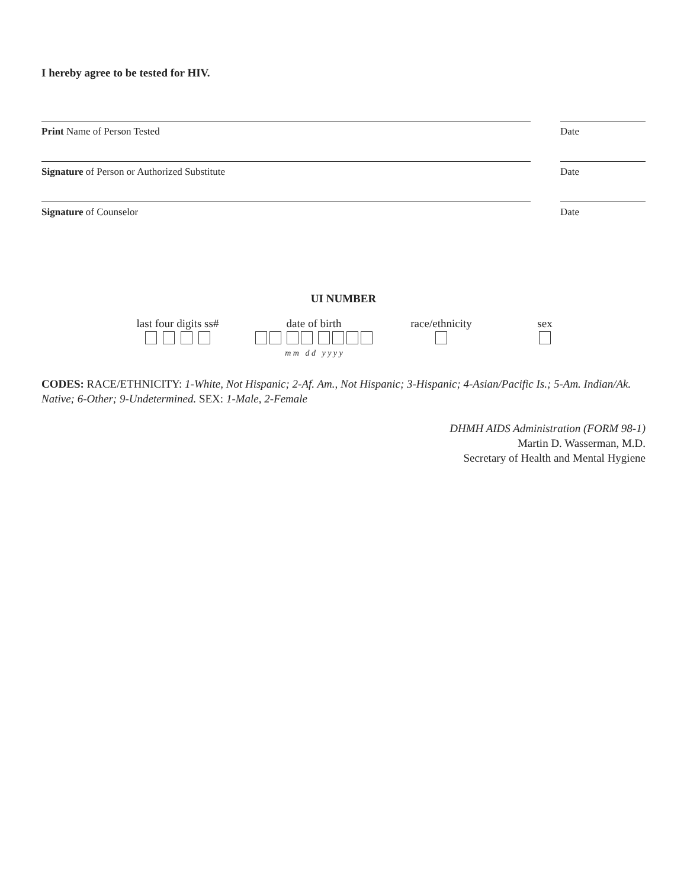I hereby agree to be tested for HIV.
Print Name of Person Tested Date
Signature of Person or Authorized Substitute Date
Signature of Counselor Date
UI NUMBER
last four digits ss#
date of birth
m m d d y y y y
race/ethnicity
sex
CODES: RACE/ETHNICITY: 1-White, Not Hispanic; 2-Af. Am., Not Hispanic; 3-Hispanic; 4-Asian/Pacific Is.; 5-Am. Indian/Ak. Native; 6-Other; 9-Undetermined. SEX: 1-Male, 2-Female
DHMH AIDS Administration (FORM 98-1)
Martin D. Wasserman, M.D.
Secretary of Health and Mental Hygiene